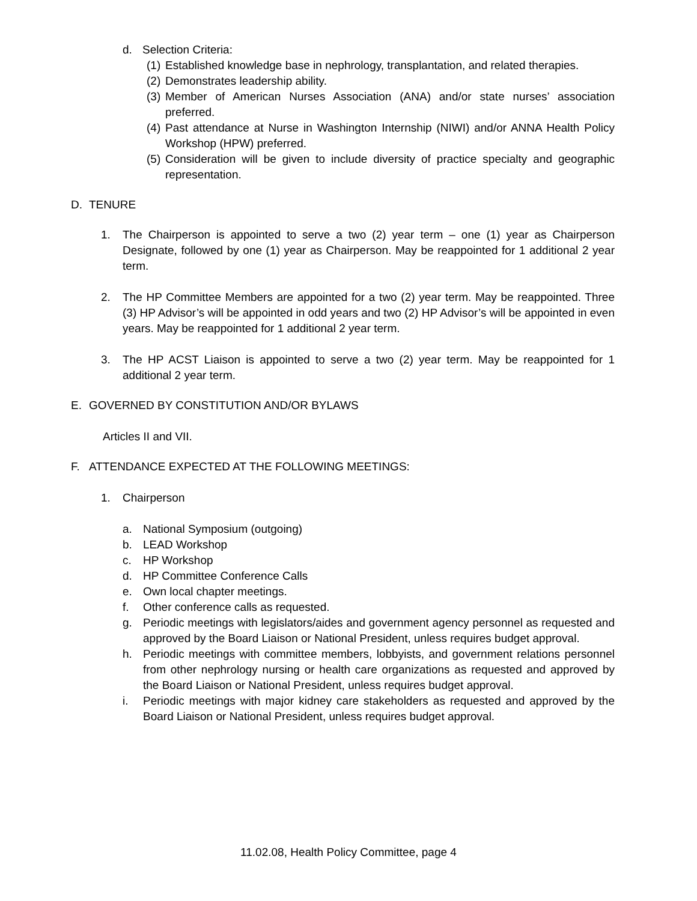d. Selection Criteria:
(1) Established knowledge base in nephrology, transplantation, and related therapies.
(2) Demonstrates leadership ability.
(3) Member of American Nurses Association (ANA) and/or state nurses’ association preferred.
(4) Past attendance at Nurse in Washington Internship (NIWI) and/or ANNA Health Policy Workshop (HPW) preferred.
(5) Consideration will be given to include diversity of practice specialty and geographic representation.
D. TENURE
1. The Chairperson is appointed to serve a two (2) year term – one (1) year as Chairperson Designate, followed by one (1) year as Chairperson. May be reappointed for 1 additional 2 year term.
2. The HP Committee Members are appointed for a two (2) year term. May be reappointed. Three (3) HP Advisor’s will be appointed in odd years and two (2) HP Advisor’s will be appointed in even years. May be reappointed for 1 additional 2 year term.
3. The HP ACST Liaison is appointed to serve a two (2) year term. May be reappointed for 1 additional 2 year term.
E. GOVERNED BY CONSTITUTION AND/OR BYLAWS
Articles II and VII.
F. ATTENDANCE EXPECTED AT THE FOLLOWING MEETINGS:
1. Chairperson
a. National Symposium (outgoing)
b. LEAD Workshop
c. HP Workshop
d. HP Committee Conference Calls
e. Own local chapter meetings.
f. Other conference calls as requested.
g. Periodic meetings with legislators/aides and government agency personnel as requested and approved by the Board Liaison or National President, unless requires budget approval.
h. Periodic meetings with committee members, lobbyists, and government relations personnel from other nephrology nursing or health care organizations as requested and approved by the Board Liaison or National President, unless requires budget approval.
i. Periodic meetings with major kidney care stakeholders as requested and approved by the Board Liaison or National President, unless requires budget approval.
11.02.08, Health Policy Committee, page 4